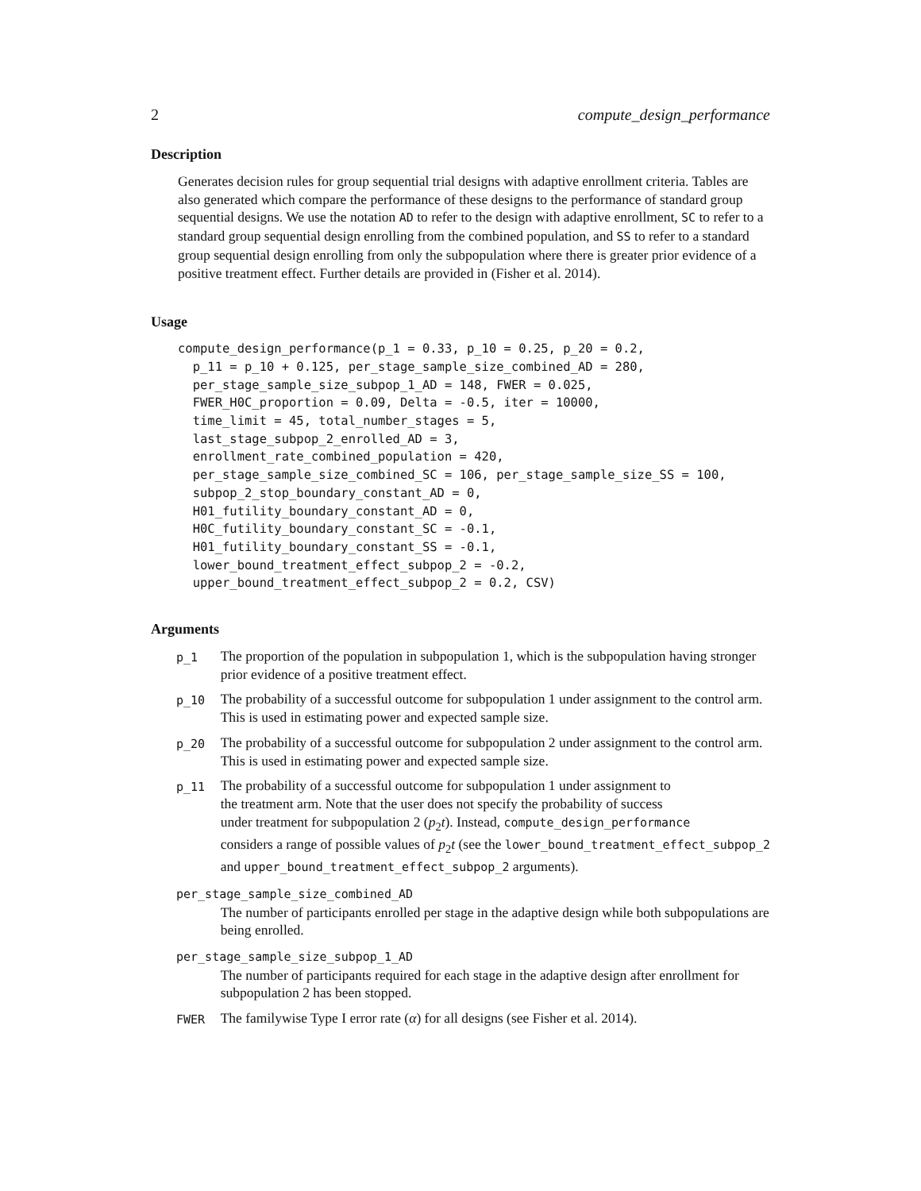2 compute_design_performance
Description
Generates decision rules for group sequential trial designs with adaptive enrollment criteria. Tables are also generated which compare the performance of these designs to the performance of standard group sequential designs. We use the notation AD to refer to the design with adaptive enrollment, SC to refer to a standard group sequential design enrolling from the combined population, and SS to refer to a standard group sequential design enrolling from only the subpopulation where there is greater prior evidence of a positive treatment effect. Further details are provided in (Fisher et al. 2014).
Usage
compute_design_performance(p_1 = 0.33, p_10 = 0.25, p_20 = 0.2,
  p_11 = p_10 + 0.125, per_stage_sample_size_combined_AD = 280,
  per_stage_sample_size_subpop_1_AD = 148, FWER = 0.025,
  FWER_H0C_proportion = 0.09, Delta = -0.5, iter = 10000,
  time_limit = 45, total_number_stages = 5,
  last_stage_subpop_2_enrolled_AD = 3,
  enrollment_rate_combined_population = 420,
  per_stage_sample_size_combined_SC = 106, per_stage_sample_size_SS = 100,
  subpop_2_stop_boundary_constant_AD = 0,
  H01_futility_boundary_constant_AD = 0,
  H0C_futility_boundary_constant_SC = -0.1,
  H01_futility_boundary_constant_SS = -0.1,
  lower_bound_treatment_effect_subpop_2 = -0.2,
  upper_bound_treatment_effect_subpop_2 = 0.2, CSV)
Arguments
| p_1 | The proportion of the population in subpopulation 1, which is the subpopulation having stronger prior evidence of a positive treatment effect. |
| p_10 | The probability of a successful outcome for subpopulation 1 under assignment to the control arm. This is used in estimating power and expected sample size. |
| p_20 | The probability of a successful outcome for subpopulation 2 under assignment to the control arm. This is used in estimating power and expected sample size. |
| p_11 | The probability of a successful outcome for subpopulation 1 under assignment to the treatment arm. Note that the user does not specify the probability of success under treatment for subpopulation 2 ( p<sub>2</sub> t ). Instead, compute_design_performance considers a range of possible values of p<sub>2</sub> t (see the lower_bound_treatment_effect_subpop_2 and upper_bound_treatment_effect_subpop_2 arguments). |
| per_stage_sample_size_combined_AD | |
| | The number of participants enrolled per stage in the adaptive design while both subpopulations are being enrolled. |
| per_stage_sample_size_subpop_1_AD | |
| | The number of participants required for each stage in the adaptive design after enrollment for subpopulation 2 has been stopped. |
| FWER | The familywise Type I error rate ( α ) for all designs (see Fisher et al. 2014). |